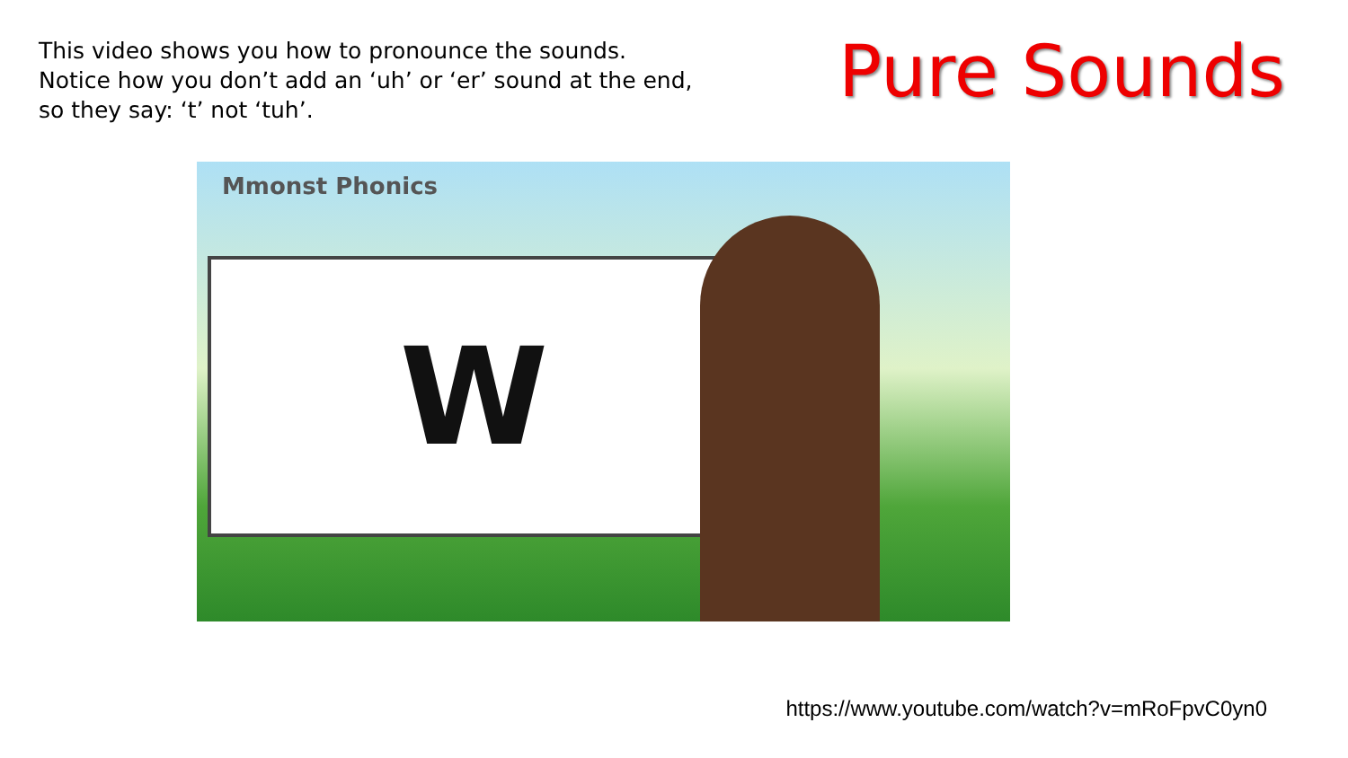This video shows you how to pronounce the sounds.
Notice how you don’t add an ‘uh’ or ‘er’ sound at the end,
so they say: ‘t’ not ‘tuh’.
Pure Sounds
Mmonst Phonics
W
https://www.youtube.com/watch?v=mRoFpvC0yn0